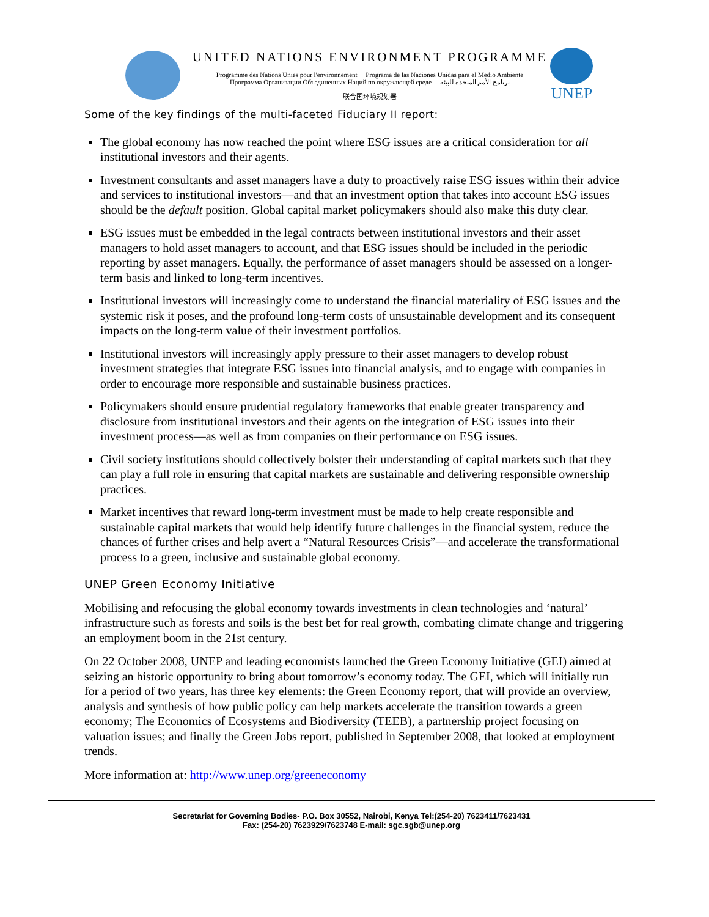UNITED NATIONS ENVIRONMENT PROGRAMME
Programme des Nations Unies pour l'environnement Programa de las Naciones Unidas para el Medio Ambiente
Программа Организации Объединенных Наций по окружающей среде برنامج الأمم المتحدة للبيئة
联合国环境规划署
UNEP
Some of the key findings of the multi-faceted Fiduciary II report:
The global economy has now reached the point where ESG issues are a critical consideration for all institutional investors and their agents.
Investment consultants and asset managers have a duty to proactively raise ESG issues within their advice and services to institutional investors—and that an investment option that takes into account ESG issues should be the default position. Global capital market policymakers should also make this duty clear.
ESG issues must be embedded in the legal contracts between institutional investors and their asset managers to hold asset managers to account, and that ESG issues should be included in the periodic reporting by asset managers. Equally, the performance of asset managers should be assessed on a longer-term basis and linked to long-term incentives.
Institutional investors will increasingly come to understand the financial materiality of ESG issues and the systemic risk it poses, and the profound long-term costs of unsustainable development and its consequent impacts on the long-term value of their investment portfolios.
Institutional investors will increasingly apply pressure to their asset managers to develop robust investment strategies that integrate ESG issues into financial analysis, and to engage with companies in order to encourage more responsible and sustainable business practices.
Policymakers should ensure prudential regulatory frameworks that enable greater transparency and disclosure from institutional investors and their agents on the integration of ESG issues into their investment process—as well as from companies on their performance on ESG issues.
Civil society institutions should collectively bolster their understanding of capital markets such that they can play a full role in ensuring that capital markets are sustainable and delivering responsible ownership practices.
Market incentives that reward long-term investment must be made to help create responsible and sustainable capital markets that would help identify future challenges in the financial system, reduce the chances of further crises and help avert a “Natural Resources Crisis”—and accelerate the transformational process to a green, inclusive and sustainable global economy.
UNEP Green Economy Initiative
Mobilising and refocusing the global economy towards investments in clean technologies and ‘natural’ infrastructure such as forests and soils is the best bet for real growth, combating climate change and triggering an employment boom in the 21st century.
On 22 October 2008, UNEP and leading economists launched the Green Economy Initiative (GEI) aimed at seizing an historic opportunity to bring about tomorrow’s economy today. The GEI, which will initially run for a period of two years, has three key elements: the Green Economy report, that will provide an overview, analysis and synthesis of how public policy can help markets accelerate the transition towards a green economy; The Economics of Ecosystems and Biodiversity (TEEB), a partnership project focusing on valuation issues; and finally the Green Jobs report, published in September 2008, that looked at employment trends.
More information at: http://www.unep.org/greeneconomy
Secretariat for Governing Bodies- P.O. Box 30552, Nairobi, Kenya Tel:(254-20) 7623411/7623431
Fax: (254-20) 7623929/7623748 E-mail: sgc.sgb@unep.org